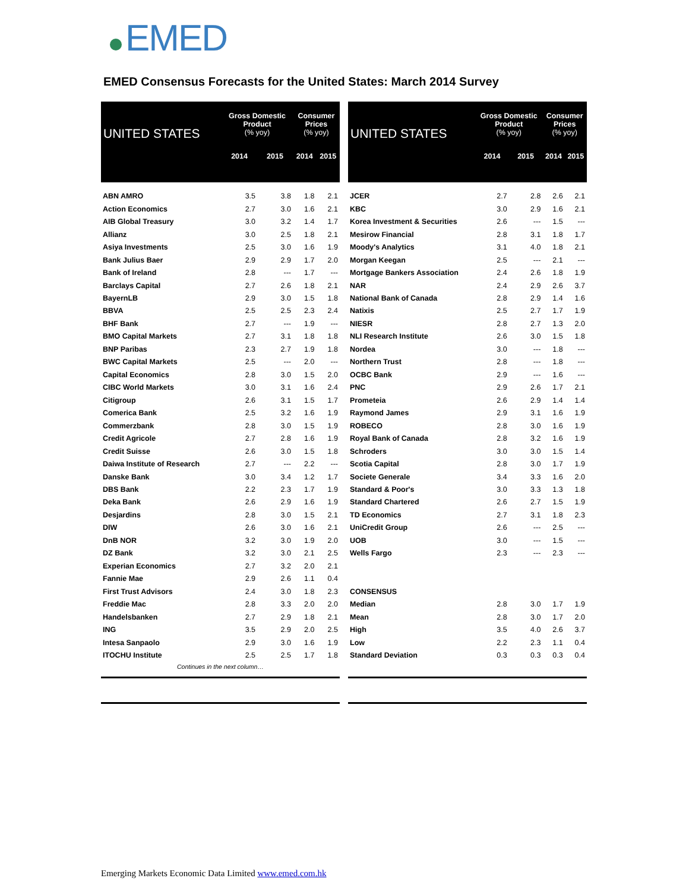EMED
EMED Consensus Forecasts for the United States: March 2014 Survey
| UNITED STATES | Gross Domestic Product (% yoy) | | Consumer Prices (% yoy) | |
| --- | --- | --- | --- | --- |
| | 2014 | 2015 | 2014 | 2015 |
| ABN AMRO | 3.5 | 3.8 | 1.8 | 2.1 |
| Action Economics | 2.7 | 3.0 | 1.6 | 2.1 |
| AIB Global Treasury | 3.0 | 3.2 | 1.4 | 1.7 |
| Allianz | 3.0 | 2.5 | 1.8 | 2.1 |
| Asiya Investments | 2.5 | 3.0 | 1.6 | 1.9 |
| Bank Julius Baer | 2.9 | 2.9 | 1.7 | 2.0 |
| Bank of Ireland | 2.8 | --- | 1.7 | --- |
| Barclays Capital | 2.7 | 2.6 | 1.8 | 2.1 |
| BayernLB | 2.9 | 3.0 | 1.5 | 1.8 |
| BBVA | 2.5 | 2.5 | 2.3 | 2.4 |
| BHF Bank | 2.7 | --- | 1.9 | --- |
| BMO Capital Markets | 2.7 | 3.1 | 1.8 | 1.8 |
| BNP Paribas | 2.3 | 2.7 | 1.9 | 1.8 |
| BWC Capital Markets | 2.5 | --- | 2.0 | --- |
| Capital Economics | 2.8 | 3.0 | 1.5 | 2.0 |
| CIBC World Markets | 3.0 | 3.1 | 1.6 | 2.4 |
| Citigroup | 2.6 | 3.1 | 1.5 | 1.7 |
| Comerica Bank | 2.5 | 3.2 | 1.6 | 1.9 |
| Commerzbank | 2.8 | 3.0 | 1.5 | 1.9 |
| Credit Agricole | 2.7 | 2.8 | 1.6 | 1.9 |
| Credit Suisse | 2.6 | 3.0 | 1.5 | 1.8 |
| Daiwa Institute of Research | 2.7 | --- | 2.2 | --- |
| Danske Bank | 3.0 | 3.4 | 1.2 | 1.7 |
| DBS Bank | 2.2 | 2.3 | 1.7 | 1.9 |
| Deka Bank | 2.6 | 2.9 | 1.6 | 1.9 |
| Desjardins | 2.8 | 3.0 | 1.5 | 2.1 |
| DIW | 2.6 | 3.0 | 1.6 | 2.1 |
| DnB NOR | 3.2 | 3.0 | 1.9 | 2.0 |
| DZ Bank | 3.2 | 3.0 | 2.1 | 2.5 |
| Experian Economics | 2.7 | 3.2 | 2.0 | 2.1 |
| Fannie Mae | 2.9 | 2.6 | 1.1 | 0.4 |
| First Trust Advisors | 2.4 | 3.0 | 1.8 | 2.3 |
| Freddie Mac | 2.8 | 3.3 | 2.0 | 2.0 |
| Handelsbanken | 2.7 | 2.9 | 1.8 | 2.1 |
| ING | 3.5 | 2.9 | 2.0 | 2.5 |
| Intesa Sanpaolo | 2.9 | 3.0 | 1.6 | 1.9 |
| ITOCHU Institute | 2.5 | 2.5 | 1.7 | 1.8 |
| Continues in the next column… | | | | |
| UNITED STATES | Gross Domestic Product (% yoy) | | Consumer Prices (% yoy) | |
| --- | --- | --- | --- | --- |
| | 2014 | 2015 | 2014 | 2015 |
| JCER | 2.7 | 2.8 | 2.6 | 2.1 |
| KBC | 3.0 | 2.9 | 1.6 | 2.1 |
| Korea Investment & Securities | 2.6 | --- | 1.5 | --- |
| Mesirow Financial | 2.8 | 3.1 | 1.8 | 1.7 |
| Moody's Analytics | 3.1 | 4.0 | 1.8 | 2.1 |
| Morgan Keegan | 2.5 | --- | 2.1 | --- |
| Mortgage Bankers Association | 2.4 | 2.6 | 1.8 | 1.9 |
| NAR | 2.4 | 2.9 | 2.6 | 3.7 |
| National Bank of Canada | 2.8 | 2.9 | 1.4 | 1.6 |
| Natixis | 2.5 | 2.7 | 1.7 | 1.9 |
| NIESR | 2.8 | 2.7 | 1.3 | 2.0 |
| NLI Research Institute | 2.6 | 3.0 | 1.5 | 1.8 |
| Nordea | 3.0 | --- | 1.8 | --- |
| Northern Trust | 2.8 | --- | 1.8 | --- |
| OCBC Bank | 2.9 | --- | 1.6 | --- |
| PNC | 2.9 | 2.6 | 1.7 | 2.1 |
| Prometeia | 2.6 | 2.9 | 1.4 | 1.4 |
| Raymond James | 2.9 | 3.1 | 1.6 | 1.9 |
| ROBECO | 2.8 | 3.0 | 1.6 | 1.9 |
| Royal Bank of Canada | 2.8 | 3.2 | 1.6 | 1.9 |
| Schroders | 3.0 | 3.0 | 1.5 | 1.4 |
| Scotia Capital | 2.8 | 3.0 | 1.7 | 1.9 |
| Societe Generale | 3.4 | 3.3 | 1.6 | 2.0 |
| Standard & Poor's | 3.0 | 3.3 | 1.3 | 1.8 |
| Standard Chartered | 2.6 | 2.7 | 1.5 | 1.9 |
| TD Economics | 2.7 | 3.1 | 1.8 | 2.3 |
| UniCredit Group | 2.6 | --- | 2.5 | --- |
| UOB | 3.0 | --- | 1.5 | --- |
| Wells Fargo | 2.3 | --- | 2.3 | --- |
| CONSENSUS | | | | |
| Median | 2.8 | 3.0 | 1.7 | 1.9 |
| Mean | 2.8 | 3.0 | 1.7 | 2.0 |
| High | 3.5 | 4.0 | 2.6 | 3.7 |
| Low | 2.2 | 2.3 | 1.1 | 0.4 |
| Standard Deviation | 0.3 | 0.3 | 0.3 | 0.4 |
Emerging Markets Economic Data Limited www.emed.com.hk